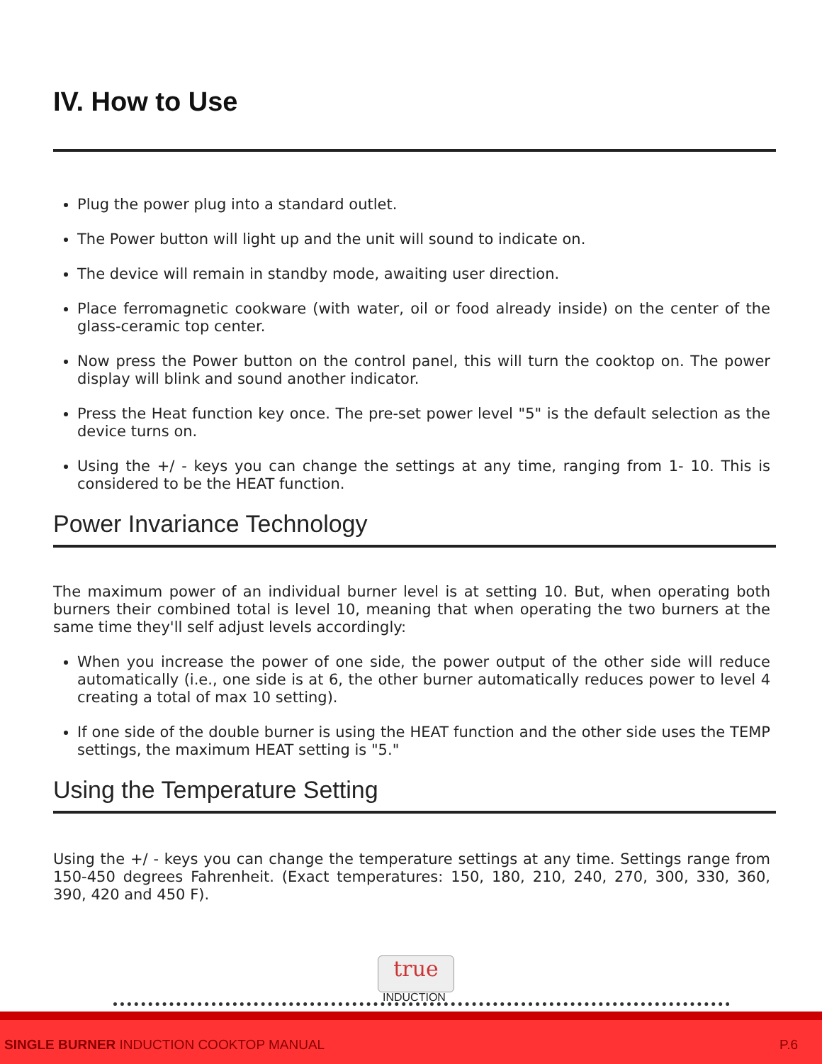IV. How to Use
Plug the power plug into a standard outlet.
The Power button will light up and the unit will sound to indicate on.
The device will remain in standby mode, awaiting user direction.
Place ferromagnetic cookware (with water, oil or food already inside) on the center of the glass-ceramic top center.
Now press the Power button on the control panel, this will turn the cooktop on. The power display will blink and sound another indicator.
Press the Heat function key once. The pre-set power level "5" is the default selection as the device turns on.
Using the +/ - keys you can change the settings at any time, ranging from 1- 10. This is considered to be the HEAT function.
Power Invariance Technology
The maximum power of an individual burner level is at setting 10. But, when operating both burners their combined total is level 10, meaning that when operating the two burners at the same time they'll self adjust levels accordingly:
When you increase the power of one side, the power output of the other side will reduce automatically (i.e., one side is at 6, the other burner automatically reduces power to level 4 creating a total of max 10 setting).
If one side of the double burner is using the HEAT function and the other side uses the TEMP settings, the maximum HEAT setting is "5."
Using the Temperature Setting
Using the +/ - keys you can change the temperature settings at any time. Settings range from 150-450 degrees Fahrenheit. (Exact temperatures: 150, 180, 210, 240, 270, 300, 330, 360, 390, 420 and 450 F).
true
INDUCTION
SINGLE BURNER INDUCTION COOKTOP MANUAL
P.6